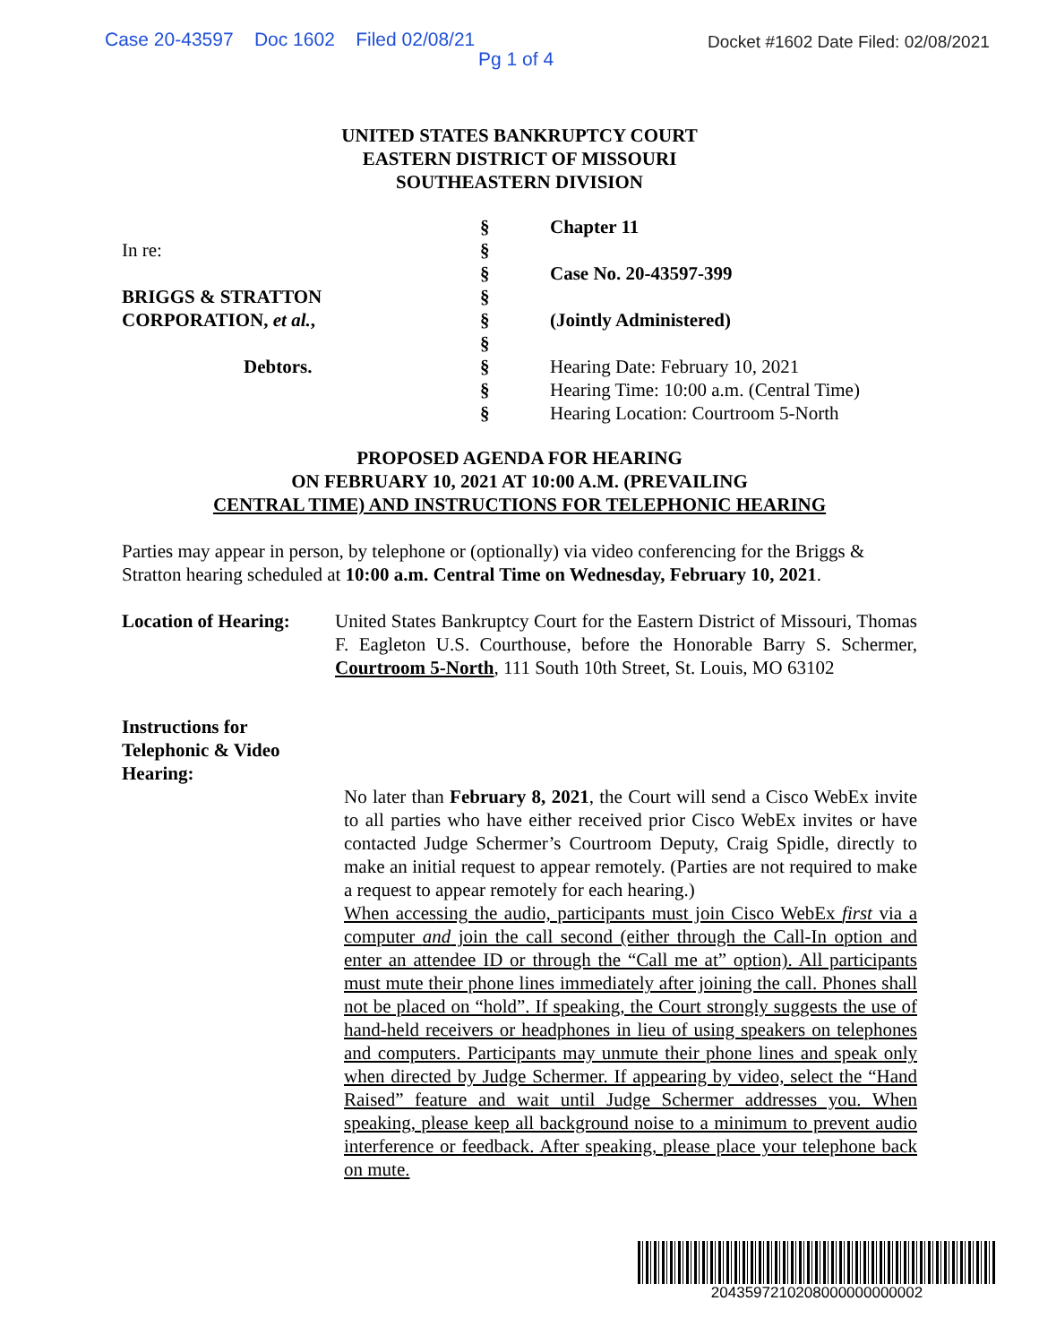Case 20-43597 Doc 1602 Filed 02/08/21 Docket #1602 Date Filed: 02/08/2021
Pg 1 of 4
UNITED STATES BANKRUPTCY COURT
EASTERN DISTRICT OF MISSOURI
SOUTHEASTERN DIVISION
In re:
BRIGGS & STRATTON
CORPORATION, et al.,
Debtors.
§
§
§
§
§
§
§
§
§
Chapter 11
Case No. 20-43597-399
(Jointly Administered)
Hearing Date: February 10, 2021
Hearing Time: 10:00 a.m. (Central Time)
Hearing Location: Courtroom 5-North
PROPOSED AGENDA FOR HEARING
ON FEBRUARY 10, 2021 AT 10:00 A.M. (PREVAILING
CENTRAL TIME) AND INSTRUCTIONS FOR TELEPHONIC HEARING
Parties may appear in person, by telephone or (optionally) via video conferencing for the Briggs & Stratton hearing scheduled at 10:00 a.m. Central Time on Wednesday, February 10, 2021.
Location of Hearing:
United States Bankruptcy Court for the Eastern District of Missouri, Thomas F. Eagleton U.S. Courthouse, before the Honorable Barry S. Schermer, Courtroom 5-North, 111 South 10th Street, St. Louis, MO 63102
Instructions for
Telephonic & Video
Hearing:
No later than February 8, 2021, the Court will send a Cisco WebEx invite to all parties who have either received prior Cisco WebEx invites or have contacted Judge Schermer’s Courtroom Deputy, Craig Spidle, directly to make an initial request to appear remotely. (Parties are not required to make a request to appear remotely for each hearing.)
When accessing the audio, participants must join Cisco WebEx first via a computer and join the call second (either through the Call-In option and enter an attendee ID or through the “Call me at” option). All participants must mute their phone lines immediately after joining the call. Phones shall not be placed on “hold”. If speaking, the Court strongly suggests the use of hand-held receivers or headphones in lieu of using speakers on telephones and computers. Participants may unmute their phone lines and speak only when directed by Judge Schermer. If appearing by video, select the “Hand Raised” feature and wait until Judge Schermer addresses you. When speaking, please keep all background noise to a minimum to prevent audio interference or feedback. After speaking, please place your telephone back on mute.
2043597210208000000000002